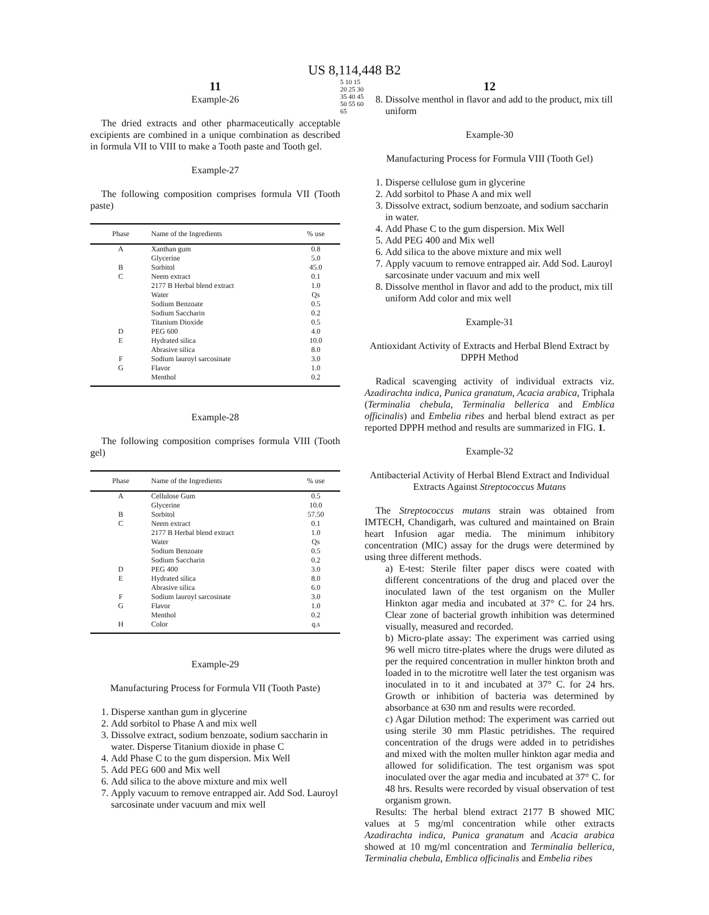US 8,114,448 B2
11
Example-26
The dried extracts and other pharmaceutically acceptable excipients are combined in a unique combination as described in formula VII to VIII to make a Tooth paste and Tooth gel.
Example-27
The following composition comprises formula VII (Tooth paste)
| Phase | Name of the Ingredients | % use |
| --- | --- | --- |
| A | Xanthan gum | 0.8 |
| | Glycerine | 5.0 |
| B | Sorbitol | 45.0 |
| C | Neem extract | 0.1 |
| | 2177 B Herbal blend extract | 1.0 |
| | Water | Qs |
| | Sodium Benzoate | 0.5 |
| | Sodium Saccharin | 0.2 |
| | Titanium Dioxide | 0.5 |
| D | PEG 600 | 4.0 |
| E | Hydrated silica | 10.0 |
| | Abrasive silica | 8.0 |
| F | Sodium lauroyl sarcosinate | 3.0 |
| G | Flavor | 1.0 |
| | Menthol | 0.2 |
Example-28
The following composition comprises formula VIII (Tooth gel)
| Phase | Name of the Ingredients | % use |
| --- | --- | --- |
| A | Cellulose Gum | 0.5 |
| | Glycerine | 10.0 |
| B | Sorbitol | 57.50 |
| C | Neem extract | 0.1 |
| | 2177 B Herbal blend extract | 1.0 |
| | Water | Qs |
| | Sodium Benzoate | 0.5 |
| | Sodium Saccharin | 0.2 |
| D | PEG 400 | 3.0 |
| E | Hydrated silica | 8.0 |
| | Abrasive silica | 6.0 |
| F | Sodium lauroyl sarcosinate | 3.0 |
| G | Flavor | 1.0 |
| | Menthol | 0.2 |
| H | Color | q.s |
Example-29
Manufacturing Process for Formula VII (Tooth Paste)
1. Disperse xanthan gum in glycerine
2. Add sorbitol to Phase A and mix well
3. Dissolve extract, sodium benzoate, sodium saccharin in water. Disperse Titanium dioxide in phase C
4. Add Phase C to the gum dispersion. Mix Well
5. Add PEG 600 and Mix well
6. Add silica to the above mixture and mix well
7. Apply vacuum to remove entrapped air. Add Sod. Lauroyl sarcosinate under vacuum and mix well
5 10 15 20 25 30 35 40 45 50 55 60 65
12
8. Dissolve menthol in flavor and add to the product, mix till uniform
Example-30
Manufacturing Process for Formula VIII (Tooth Gel)
1. Disperse cellulose gum in glycerine
2. Add sorbitol to Phase A and mix well
3. Dissolve extract, sodium benzoate, and sodium saccharin in water.
4. Add Phase C to the gum dispersion. Mix Well
5. Add PEG 400 and Mix well
6. Add silica to the above mixture and mix well
7. Apply vacuum to remove entrapped air. Add Sod. Lauroyl sarcosinate under vacuum and mix well
8. Dissolve menthol in flavor and add to the product, mix till uniform Add color and mix well
Example-31
Antioxidant Activity of Extracts and Herbal Blend Extract by DPPH Method
Radical scavenging activity of individual extracts viz. Azadirachta indica, Punica granatum, Acacia arabica, Triphala (Terminalia chebula, Terminalia bellerica and Emblica officinalis) and Embelia ribes and herbal blend extract as per reported DPPH method and results are summarized in FIG. 1.
Example-32
Antibacterial Activity of Herbal Blend Extract and Individual Extracts Against Streptococcus Mutans
The Streptococcus mutans strain was obtained from IMTECH, Chandigarh, was cultured and maintained on Brain heart Infusion agar media. The minimum inhibitory concentration (MIC) assay for the drugs were determined by using three different methods.
a) E-test: Sterile filter paper discs were coated with different concentrations of the drug and placed over the inoculated lawn of the test organism on the Muller Hinkton agar media and incubated at 37° C. for 24 hrs. Clear zone of bacterial growth inhibition was determined visually, measured and recorded.
b) Micro-plate assay: The experiment was carried using 96 well micro titre-plates where the drugs were diluted as per the required concentration in muller hinkton broth and loaded in to the microtitre well later the test organism was inoculated in to it and incubated at 37° C. for 24 hrs. Growth or inhibition of bacteria was determined by absorbance at 630 nm and results were recorded.
c) Agar Dilution method: The experiment was carried out using sterile 30 mm Plastic petridishes. The required concentration of the drugs were added in to petridishes and mixed with the molten muller hinkton agar media and allowed for solidification. The test organism was spot inoculated over the agar media and incubated at 37° C. for 48 hrs. Results were recorded by visual observation of test organism grown.
Results: The herbal blend extract 2177 B showed MIC values at 5 mg/ml concentration while other extracts Azadirachta indica, Punica granatum and Acacia arabica showed at 10 mg/ml concentration and Terminalia bellerica, Terminalia chebula, Emblica officinalis and Embelia ribes